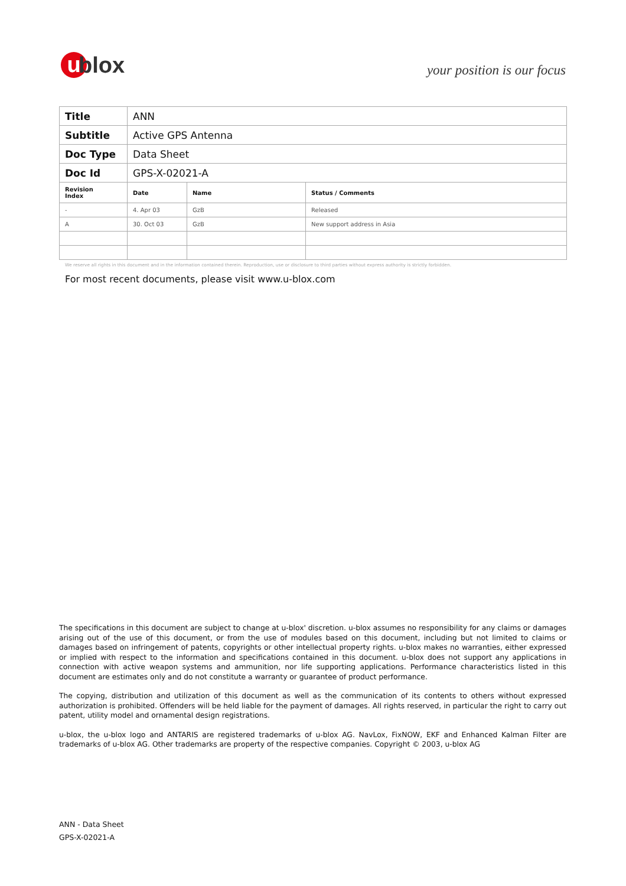u blox
your position is our focus
| Title | ANN | | |
| Subtitle | Active GPS Antenna | | |
| Doc Type | Data Sheet | | |
| Doc Id | GPS-X-02021-A | | |
| Revision Index | Date | Name | Status / Comments |
| - | 4. Apr 03 | GzB | Released |
| A | 30. Oct 03 | GzB | New support address in Asia |
We reserve all rights in this document and in the information contained therein. Reproduction, use or disclosure to third parties without express authority is strictly forbidden.
For most recent documents, please visit www.u-blox.com
The specifications in this document are subject to change at u-blox' discretion. u-blox assumes no responsibility for any claims or damages arising out of the use of this document, or from the use of modules based on this document, including but not limited to claims or damages based on infringement of patents, copyrights or other intellectual property rights. u-blox makes no warranties, either expressed or implied with respect to the information and specifications contained in this document. u-blox does not support any applications in connection with active weapon systems and ammunition, nor life supporting applications. Performance characteristics listed in this document are estimates only and do not constitute a warranty or guarantee of product performance.
The copying, distribution and utilization of this document as well as the communication of its contents to others without expressed authorization is prohibited. Offenders will be held liable for the payment of damages. All rights reserved, in particular the right to carry out patent, utility model and ornamental design registrations.
u-blox, the u-blox logo and ANTARIS are registered trademarks of u-blox AG. NavLox, FixNOW, EKF and Enhanced Kalman Filter are trademarks of u-blox AG. Other trademarks are property of the respective companies. Copyright © 2003, u-blox AG
ANN - Data Sheet
GPS-X-02021-A